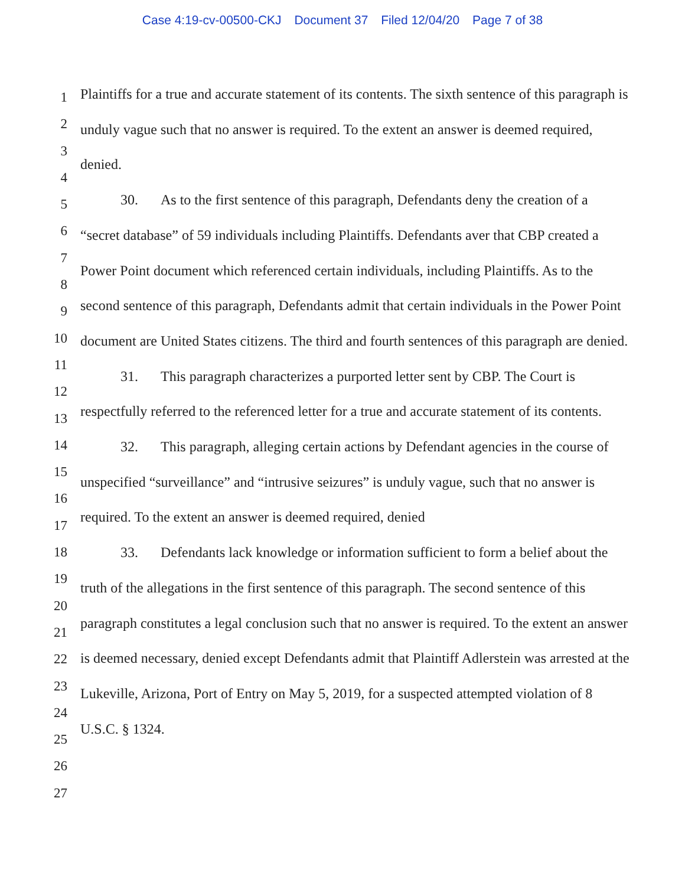Case 4:19-cv-00500-CKJ Document 37 Filed 12/04/20 Page 7 of 38
1
2
3
4
5
6
7
8
9
10
11
12
13
14
15
16
17
18
19
20
21
22
23
24
25
26
27
Plaintiffs for a true and accurate statement of its contents. The sixth sentence of this paragraph is unduly vague such that no answer is required. To the extent an answer is deemed required, denied.
30. As to the first sentence of this paragraph, Defendants deny the creation of a “secret database” of 59 individuals including Plaintiffs. Defendants aver that CBP created a Power Point document which referenced certain individuals, including Plaintiffs. As to the second sentence of this paragraph, Defendants admit that certain individuals in the Power Point document are United States citizens. The third and fourth sentences of this paragraph are denied.
31. This paragraph characterizes a purported letter sent by CBP. The Court is respectfully referred to the referenced letter for a true and accurate statement of its contents.
32. This paragraph, alleging certain actions by Defendant agencies in the course of unspecified “surveillance” and “intrusive seizures” is unduly vague, such that no answer is required. To the extent an answer is deemed required, denied
33. Defendants lack knowledge or information sufficient to form a belief about the truth of the allegations in the first sentence of this paragraph. The second sentence of this paragraph constitutes a legal conclusion such that no answer is required. To the extent an answer is deemed necessary, denied except Defendants admit that Plaintiff Adlerstein was arrested at the Lukeville, Arizona, Port of Entry on May 5, 2019, for a suspected attempted violation of 8 U.S.C. § 1324.